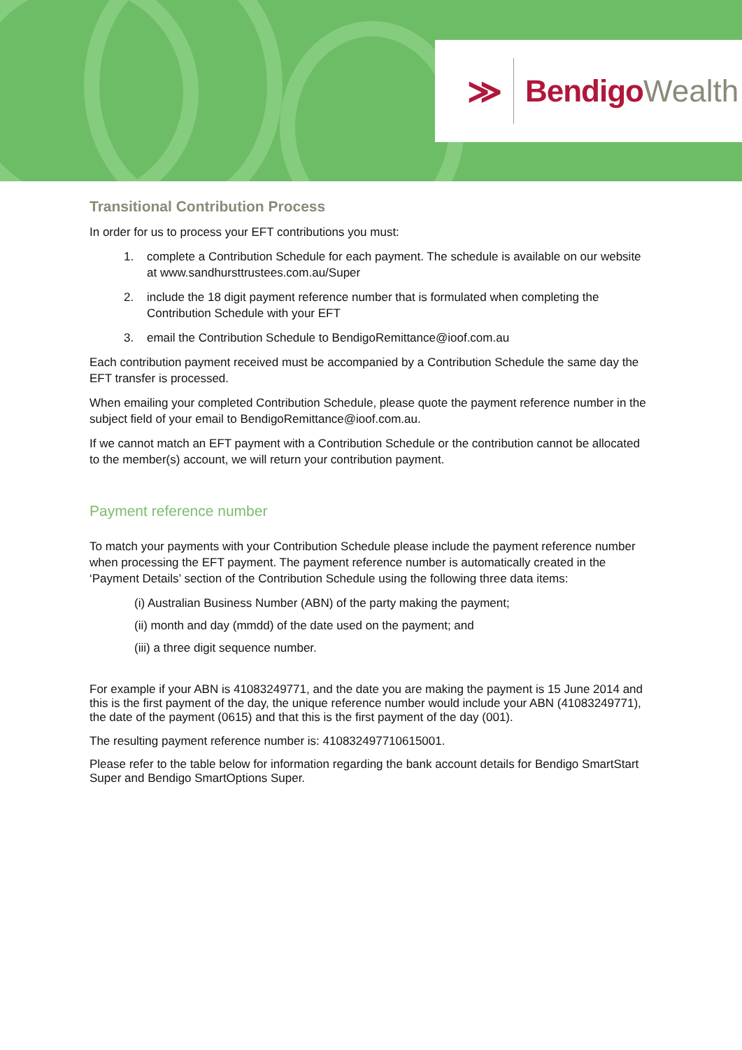≫ Bendigo Wealth
Transitional Contribution Process
In order for us to process your EFT contributions you must:
1. complete a Contribution Schedule for each payment. The schedule is available on our website at www.sandhursttrustees.com.au/Super
2. include the 18 digit payment reference number that is formulated when completing the Contribution Schedule with your EFT
3. email the Contribution Schedule to BendigoRemittance@ioof.com.au
Each contribution payment received must be accompanied by a Contribution Schedule the same day the EFT transfer is processed.
When emailing your completed Contribution Schedule, please quote the payment reference number in the subject field of your email to BendigoRemittance@ioof.com.au.
If we cannot match an EFT payment with a Contribution Schedule or the contribution cannot be allocated to the member(s) account, we will return your contribution payment.
Payment reference number
To match your payments with your Contribution Schedule please include the payment reference number when processing the EFT payment. The payment reference number is automatically created in the ‘Payment Details’ section of the Contribution Schedule using the following three data items:
(i) Australian Business Number (ABN) of the party making the payment;
(ii) month and day (mmdd) of the date used on the payment; and
(iii) a three digit sequence number.
For example if your ABN is 41083249771, and the date you are making the payment is 15 June 2014 and this is the first payment of the day, the unique reference number would include your ABN (41083249771), the date of the payment (0615) and that this is the first payment of the day (001).
The resulting payment reference number is: 410832497710615001.
Please refer to the table below for information regarding the bank account details for Bendigo SmartStart Super and Bendigo SmartOptions Super.